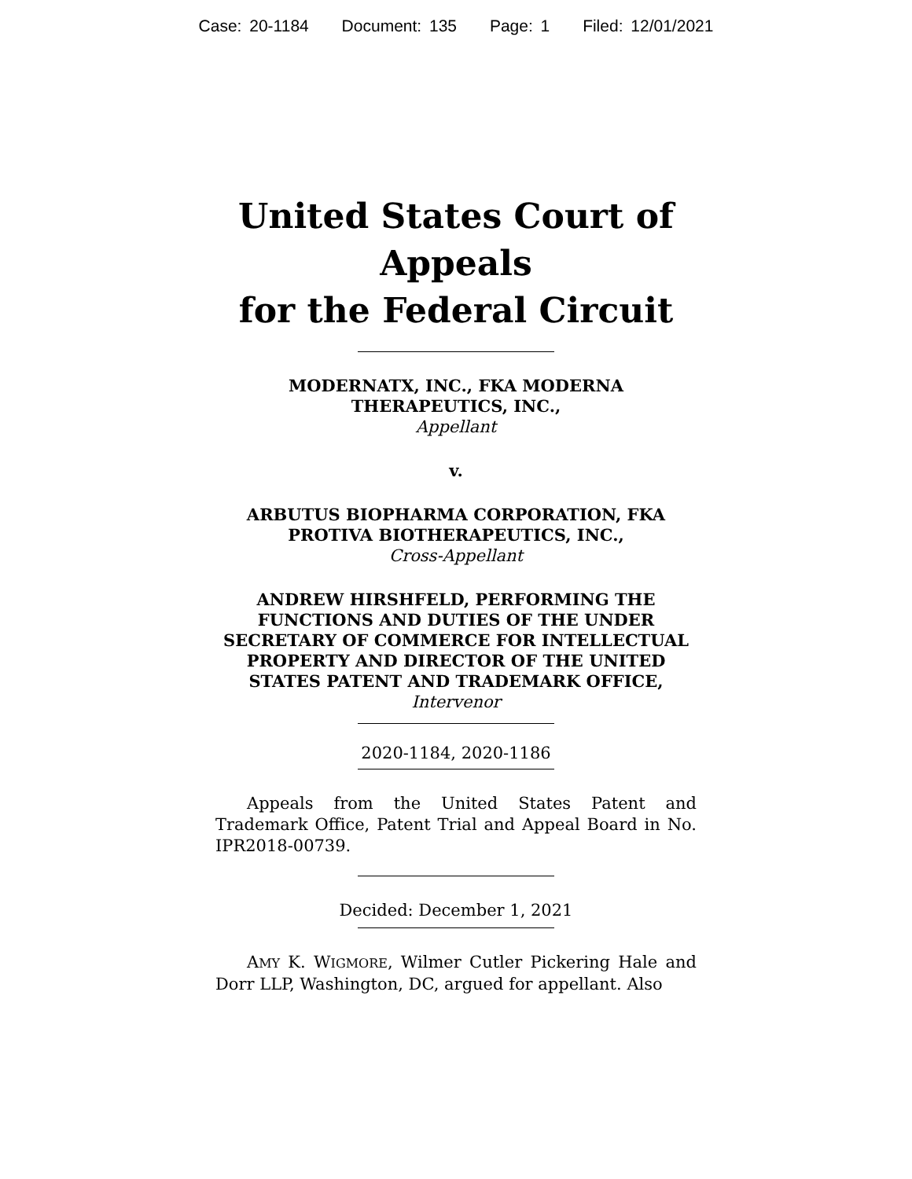Case: 20-1184 Document: 135 Page: 1 Filed: 12/01/2021
United States Court of Appeals
for the Federal Circuit
MODERNATX, INC., FKA MODERNA THERAPEUTICS, INC.,
Appellant
v.
ARBUTUS BIOPHARMA CORPORATION, FKA PROTIVA BIOTHERAPEUTICS, INC.,
Cross-Appellant
ANDREW HIRSHFELD, PERFORMING THE FUNCTIONS AND DUTIES OF THE UNDER SECRETARY OF COMMERCE FOR INTELLECTUAL PROPERTY AND DIRECTOR OF THE UNITED STATES PATENT AND TRADEMARK OFFICE,
Intervenor
2020-1184, 2020-1186
Appeals from the United States Patent and Trademark Office, Patent Trial and Appeal Board in No. IPR2018-00739.
Decided: December 1, 2021
AMY K. WIGMORE, Wilmer Cutler Pickering Hale and Dorr LLP, Washington, DC, argued for appellant. Also